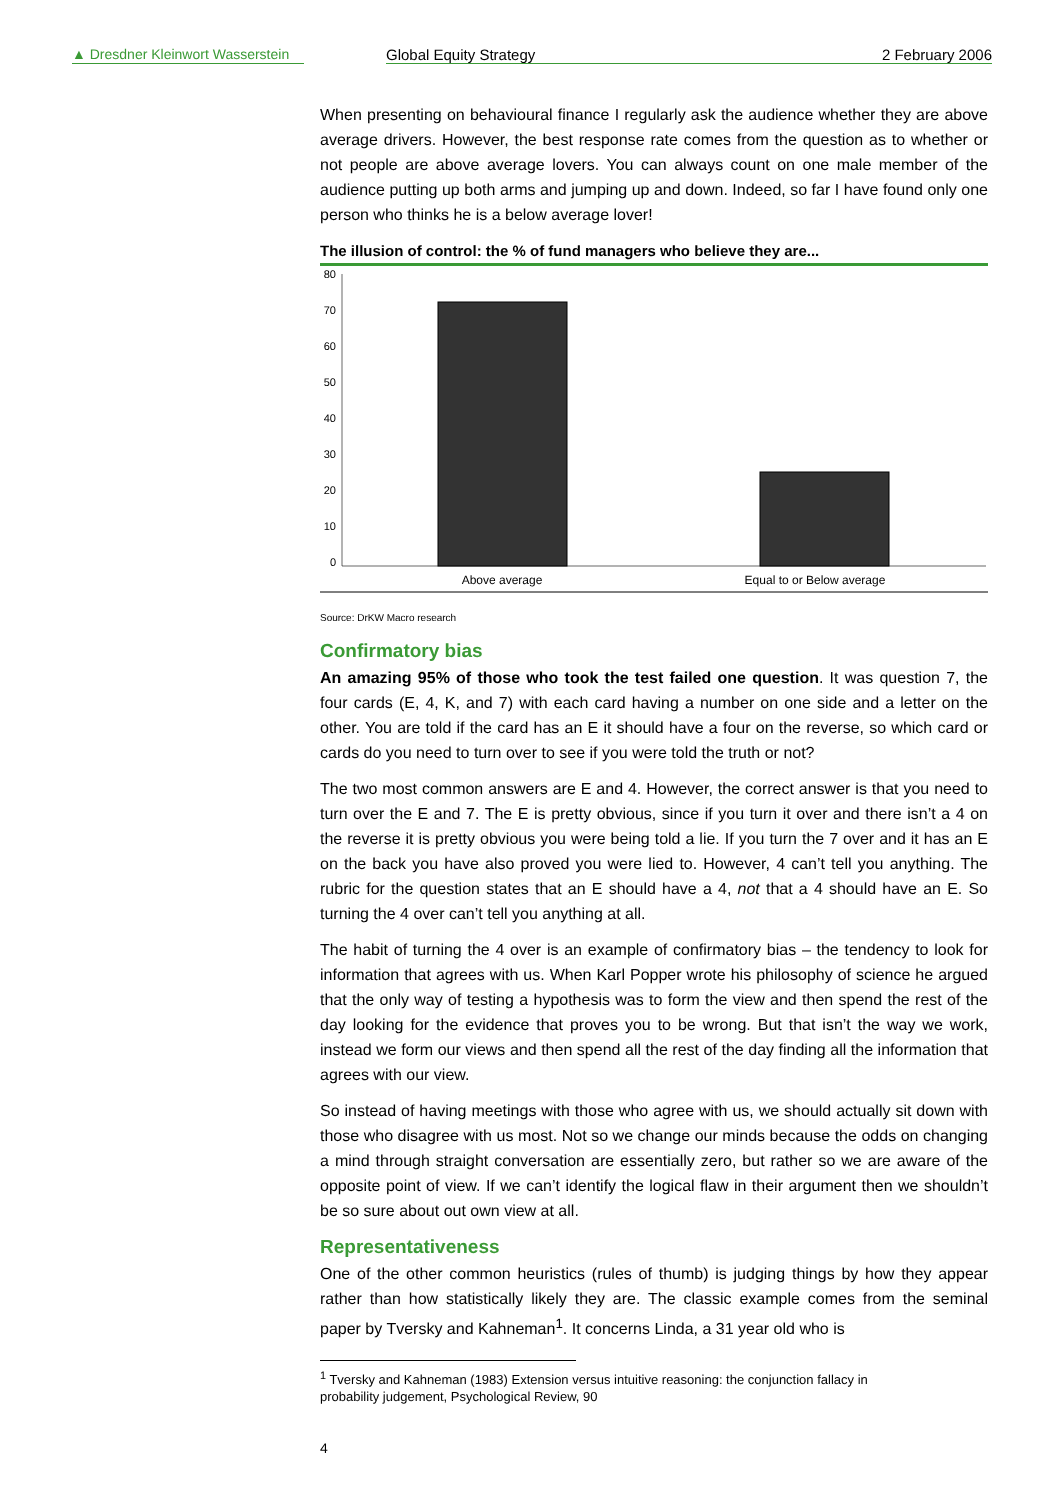▲ Dresdner Kleinwort Wasserstein
Global Equity Strategy 2 February 2006
When presenting on behavioural finance I regularly ask the audience whether they are above average drivers. However, the best response rate comes from the question as to whether or not people are above average lovers. You can always count on one male member of the audience putting up both arms and jumping up and down. Indeed, so far I have found only one person who thinks he is a below average lover!
The illusion of control: the % of fund managers who believe they are...
80
70
60
50
40
30
20
10
0
Above average
Equal to or Below average
Source: DrKW Macro research
Confirmatory bias
An amazing 95% of those who took the test failed one question. It was question 7, the four cards (E, 4, K, and 7) with each card having a number on one side and a letter on the other. You are told if the card has an E it should have a four on the reverse, so which card or cards do you need to turn over to see if you were told the truth or not?
The two most common answers are E and 4. However, the correct answer is that you need to turn over the E and 7. The E is pretty obvious, since if you turn it over and there isn’t a 4 on the reverse it is pretty obvious you were being told a lie. If you turn the 7 over and it has an E on the back you have also proved you were lied to. However, 4 can’t tell you anything. The rubric for the question states that an E should have a 4, not that a 4 should have an E. So turning the 4 over can’t tell you anything at all.
The habit of turning the 4 over is an example of confirmatory bias – the tendency to look for information that agrees with us. When Karl Popper wrote his philosophy of science he argued that the only way of testing a hypothesis was to form the view and then spend the rest of the day looking for the evidence that proves you to be wrong. But that isn’t the way we work, instead we form our views and then spend all the rest of the day finding all the information that agrees with our view.
So instead of having meetings with those who agree with us, we should actually sit down with those who disagree with us most. Not so we change our minds because the odds on changing a mind through straight conversation are essentially zero, but rather so we are aware of the opposite point of view. If we can’t identify the logical flaw in their argument then we shouldn’t be so sure about out own view at all.
Representativeness
One of the other common heuristics (rules of thumb) is judging things by how they appear rather than how statistically likely they are. The classic example comes from the seminal paper by Tversky and Kahneman<sup>1</sup>. It concerns Linda, a 31 year old who is
<sup>1</sup> Tversky and Kahneman (1983) Extension versus intuitive reasoning: the conjunction fallacy in probability judgement, Psychological Review, 90
4